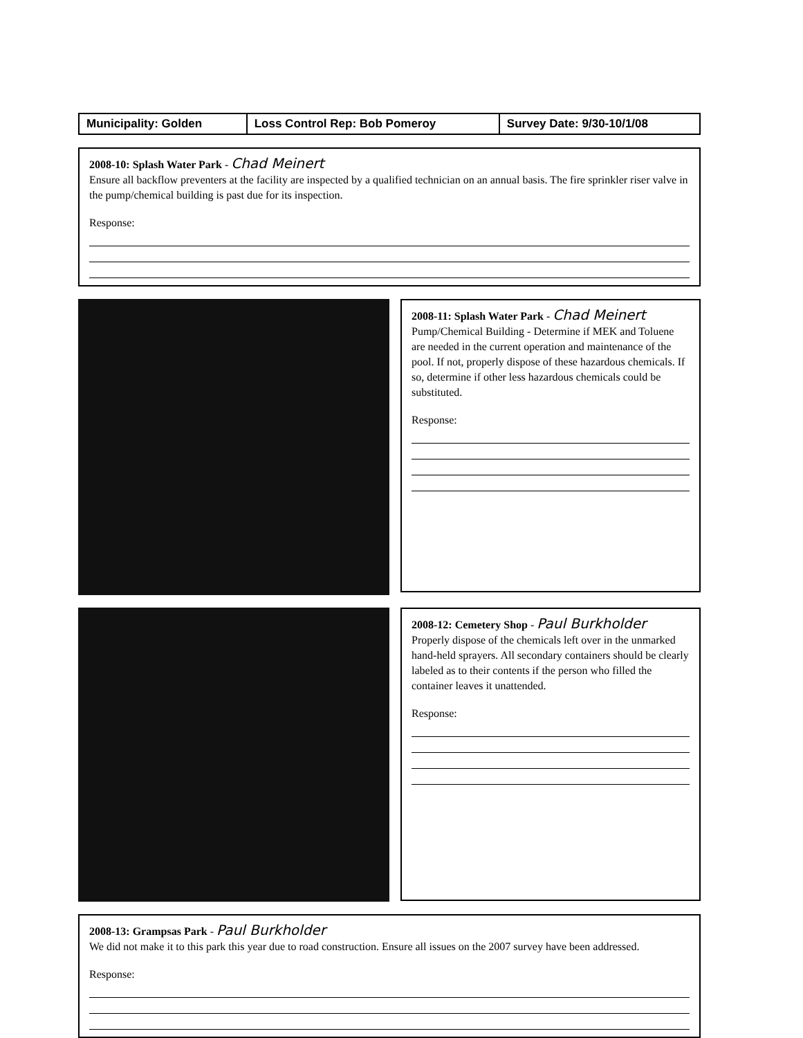| Municipality: Golden | Loss Control Rep: Bob Pomeroy | Survey Date: 9/30-10/1/08 |
2008-10: Splash Water Park - Chad Meinert
Ensure all backflow preventers at the facility are inspected by a qualified technician on an annual basis. The fire sprinkler riser valve in the pump/chemical building is past due for its inspection.
Response:
2008-11: Splash Water Park - Chad Meinert
Pump/Chemical Building - Determine if MEK and Toluene are needed in the current operation and maintenance of the pool. If not, properly dispose of these hazardous chemicals. If so, determine if other less hazardous chemicals could be substituted.
Response:
2008-12: Cemetery Shop - Paul Burkholder
Properly dispose of the chemicals left over in the unmarked hand-held sprayers. All secondary containers should be clearly labeled as to their contents if the person who filled the container leaves it unattended.
Response:
2008-13: Grampsas Park - Paul Burkholder
We did not make it to this park this year due to road construction. Ensure all issues on the 2007 survey have been addressed.
Response: